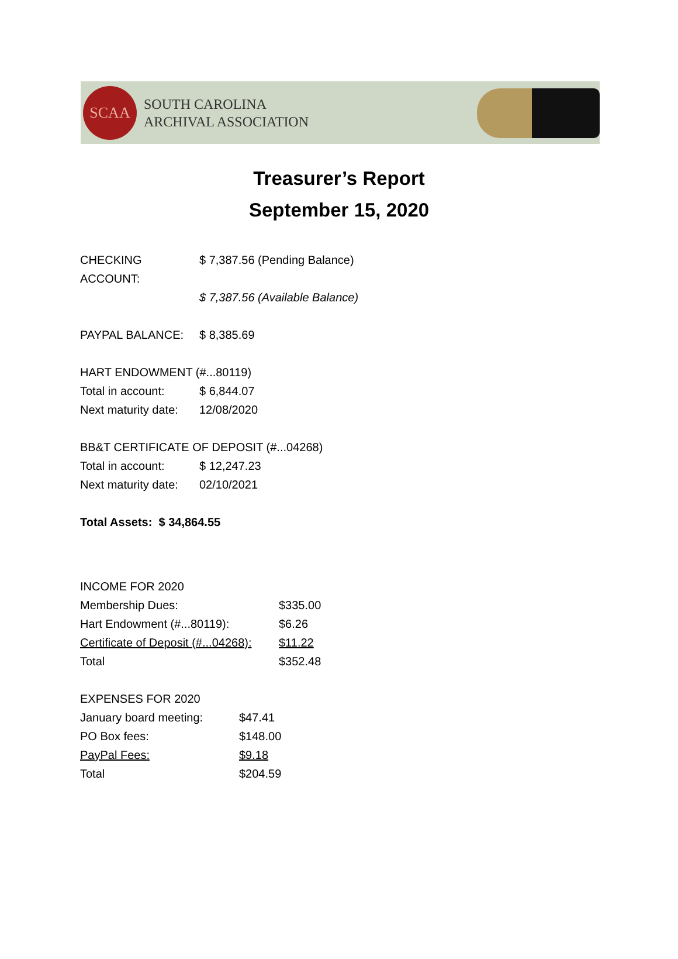SCAA
SOUTH CAROLINA
ARCHIVAL ASSOCIATION
Treasurer’s Report
September 15, 2020
| CHECKING ACCOUNT: | $ 7,387.56 (Pending Balance) |
| | $ 7,387.56 (Available Balance) |
| PAYPAL BALANCE: | $ 8,385.69 |
HART ENDOWMENT (#...80119)
| Total in account: | $ 6,844.07 |
| Next maturity date: | 12/08/2020 |
BB&T CERTIFICATE OF DEPOSIT (#...04268)
| Total in account: | $ 12,247.23 |
| Next maturity date: | 02/10/2021 |
Total Assets: $ 34,864.55
INCOME FOR 2020
| Membership Dues: | $335.00 |
| Hart Endowment (#...80119): | $6.26 |
| Certificate of Deposit (#...04268): | $11.22 |
| Total | $352.48 |
EXPENSES FOR 2020
| January board meeting: | $47.41 |
| PO Box fees: | $148.00 |
| PayPal Fees: | $9.18 |
| Total | $204.59 |